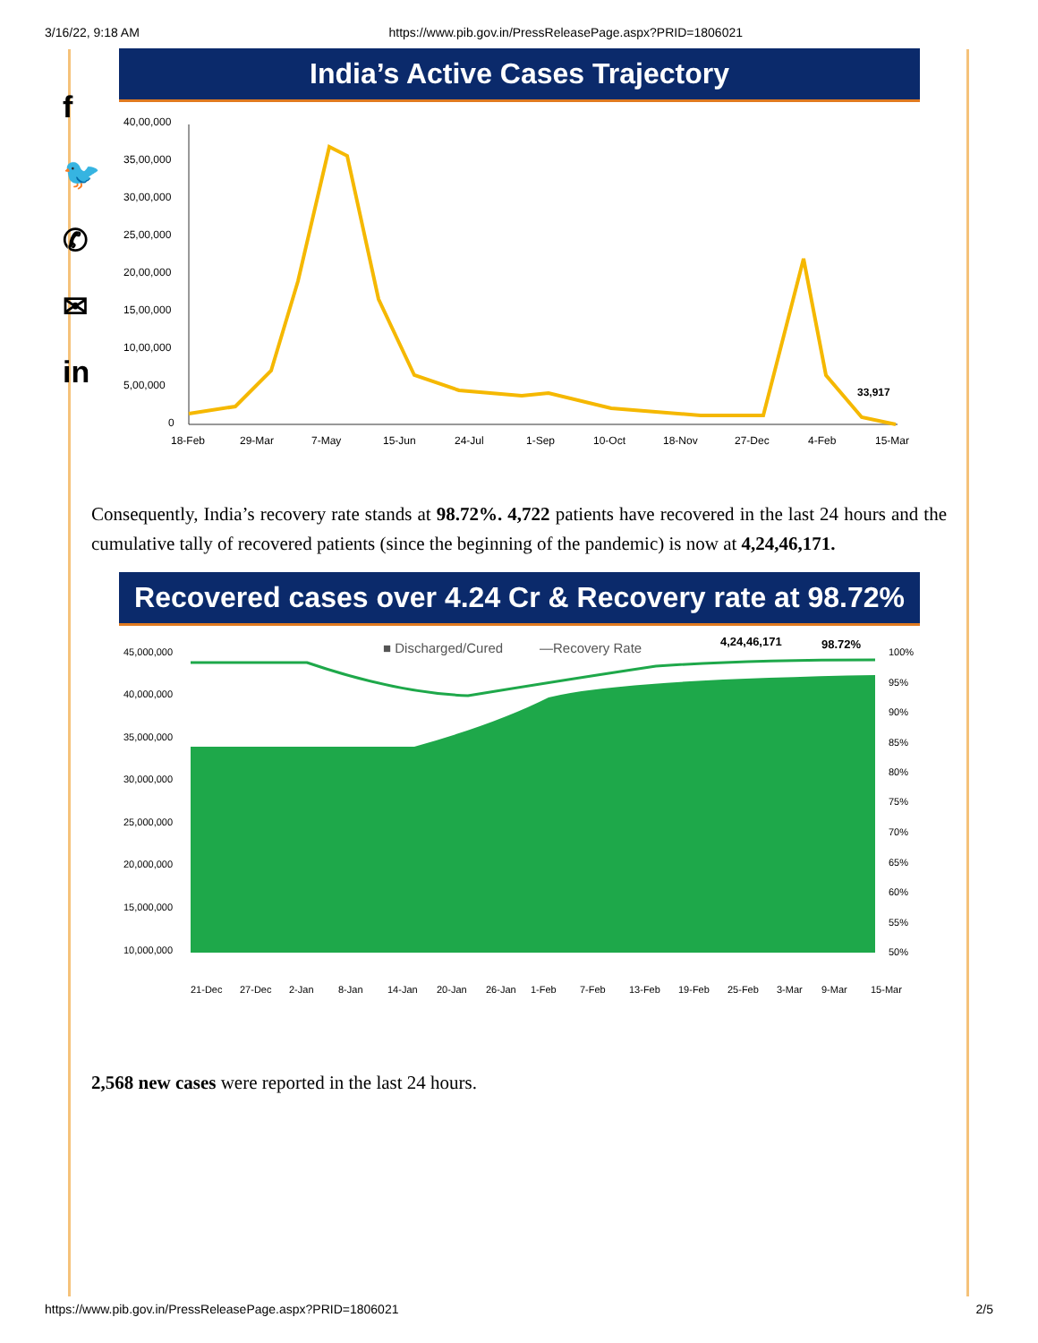3/16/22, 9:18 AM https://www.pib.gov.in/PressReleasePage.aspx?PRID=1806021
f
🐦
✆
✉
in
India’s Active Cases Trajectory
40,00,000
35,00,000
30,00,000
25,00,000
20,00,000
15,00,000
10,00,000
5,00,000
0
18-Feb
29-Mar
7-May
15-Jun
24-Jul
1-Sep
10-Oct
18-Nov
27-Dec
4-Feb
15-Mar
33,917
Consequently, India’s recovery rate stands at 98.72%. 4,722 patients have recovered in the last 24 hours and the cumulative tally of recovered patients (since the beginning of the pandemic) is now at 4,24,46,171.
Recovered cases over 4.24 Cr & Recovery rate at 98.72%
45,000,000
40,000,000
35,000,000
30,000,000
25,000,000
20,000,000
15,000,000
10,000,000
100%
95%
90%
85%
80%
75%
70%
65%
60%
55%
50%
■ Discharged/Cured
—Recovery Rate
4,24,46,171
98.72%
21-Dec
27-Dec
2-Jan
8-Jan
14-Jan
20-Jan
26-Jan
1-Feb
7-Feb
13-Feb
19-Feb
25-Feb
3-Mar
9-Mar
15-Mar
2,568 new cases were reported in the last 24 hours.
https://www.pib.gov.in/PressReleasePage.aspx?PRID=1806021 2/5